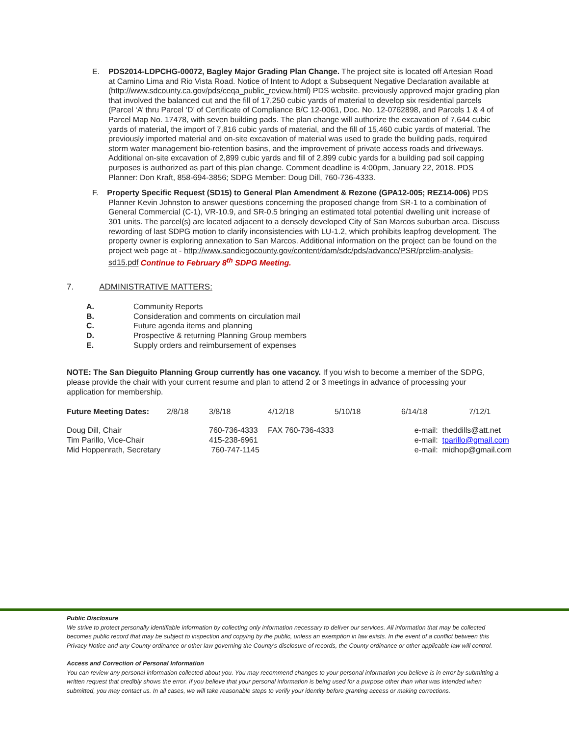E. PDS2014-LDPCHG-00072, Bagley Major Grading Plan Change. The project site is located off Artesian Road at Camino Lima and Rio Vista Road. Notice of Intent to Adopt a Subsequent Negative Declaration available at (http://www.sdcounty.ca.gov/pds/ceqa_public_review.html) PDS website. previously approved major grading plan that involved the balanced cut and the fill of 17,250 cubic yards of material to develop six residential parcels (Parcel ‘A’ thru Parcel ‘D’ of Certificate of Compliance B/C 12-0061, Doc. No. 12-0762898, and Parcels 1 & 4 of Parcel Map No. 17478, with seven building pads. The plan change will authorize the excavation of 7,644 cubic yards of material, the import of 7,816 cubic yards of material, and the fill of 15,460 cubic yards of material. The previously imported material and on-site excavation of material was used to grade the building pads, required storm water management bio-retention basins, and the improvement of private access roads and driveways. Additional on-site excavation of 2,899 cubic yards and fill of 2,899 cubic yards for a building pad soil capping purposes is authorized as part of this plan change. Comment deadline is 4:00pm, January 22, 2018. PDS Planner: Don Kraft, 858-694-3856; SDPG Member: Doug Dill, 760-736-4333.
F. Property Specific Request (SD15) to General Plan Amendment & Rezone (GPA12-005; REZ14-006) PDS Planner Kevin Johnston to answer questions concerning the proposed change from SR-1 to a combination of General Commercial (C-1), VR-10.9, and SR-0.5 bringing an estimated total potential dwelling unit increase of 301 units. The parcel(s) are located adjacent to a densely developed City of San Marcos suburban area. Discuss rewording of last SDPG motion to clarify inconsistencies with LU-1.2, which prohibits leapfrog development. The property owner is exploring annexation to San Marcos. Additional information on the project can be found on the project web page at - http://www.sandiegocounty.gov/content/dam/sdc/pds/advance/PSR/prelim-analysis-sd15.pdf Continue to February 8<sup>th</sup> SDPG Meeting.
7. ADMINISTRATIVE MATTERS:
A. Community Reports
B. Consideration and comments on circulation mail
C. Future agenda items and planning
D. Prospective & returning Planning Group members
E. Supply orders and reimbursement of expenses
NOTE: The San Dieguito Planning Group currently has one vacancy. If you wish to become a member of the SDPG, please provide the chair with your current resume and plan to attend 2 or 3 meetings in advance of processing your application for membership.
| Future Meeting Dates: | 2/8/18 | 3/8/18 | 4/12/18 | 5/10/18 | 6/14/18 | 7/12/1 |
| Doug Dill, Chair | | 760-736-4333 | FAX 760-736-4333 | | e-mail: theddills@att.net | |
| Tim Parillo, Vice-Chair | | 415-238-6961 | | | e-mail: tparillo@gmail.com | |
| Mid Hoppenrath, Secretary | | 760-747-1145 | | | e-mail: midhop@gmail.com | |
Public Disclosure
We strive to protect personally identifiable information by collecting only information necessary to deliver our services. All information that may be collected becomes public record that may be subject to inspection and copying by the public, unless an exemption in law exists. In the event of a conflict between this Privacy Notice and any County ordinance or other law governing the County's disclosure of records, the County ordinance or other applicable law will control.
Access and Correction of Personal Information
You can review any personal information collected about you. You may recommend changes to your personal information you believe is in error by submitting a written request that credibly shows the error. If you believe that your personal information is being used for a purpose other than what was intended when submitted, you may contact us. In all cases, we will take reasonable steps to verify your identity before granting access or making corrections.